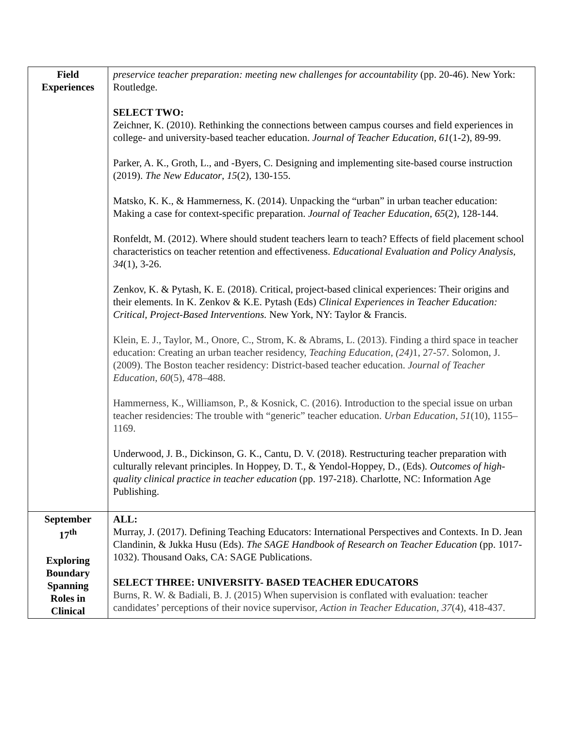| Field Experiences | preservice teacher preparation: meeting new challenges for accountability (pp. 20-46). New York: Routledge. SELECT TWO: Zeichner, K. (2010). Rethinking the connections between campus courses and field experiences in college- and university-based teacher education. Journal of Teacher Education, 61 (1-2), 89-99. Parker, A. K., Groth, L., and -Byers, C. Designing and implementing site-based course instruction (2019). The New Educator , 15 (2), 130-155. Matsko, K. K., & Hammerness, K. (2014). Unpacking the “urban” in urban teacher education: Making a case for context-specific preparation. Journal of Teacher Education, 65 (2), 128-144. Ronfeldt, M. (2012). Where should student teachers learn to teach? Effects of field placement school characteristics on teacher retention and effectiveness. Educational Evaluation and Policy Analysis, 34 (1), 3-26. Zenkov, K. & Pytash, K. E. (2018). Critical, project-based clinical experiences: Their origins and their elements. In K. Zenkov & K.E. Pytash (Eds) Clinical Experiences in Teacher Education: Critical, Project-Based Interventions. New York, NY: Taylor & Francis. Klein, E. J., Taylor, M., Onore, C., Strom, K. & Abrams, L. (2013). Finding a third space in teacher education: Creating an urban teacher residency, Teaching Education , (24) 1, 27-57. Solomon, J. (2009). The Boston teacher residency: District-based teacher education. Journal of Teacher Education , 60 (5), 478–488. Hammerness, K., Williamson, P., & Kosnick, C. (2016). Introduction to the special issue on urban teacher residencies: The trouble with “generic” teacher education. Urban Education , 51 (10), 1155–1169. Underwood, J. B., Dickinson, G. K., Cantu, D. V. (2018). Restructuring teacher preparation with culturally relevant principles. In Hoppey, D. T., & Yendol-Hoppey, D., (Eds). Outcomes of high-quality clinical practice in teacher education (pp. 197-218). Charlotte, NC: Information Age Publishing. |
| September 17<sup>th</sup> Exploring Boundary Spanning Roles in Clinical | ALL: Murray, J. (2017). Defining Teaching Educators: International Perspectives and Contexts. In D. Jean Clandinin, & Jukka Husu (Eds). The SAGE Handbook of Research on Teacher Education (pp. 1017-1032). Thousand Oaks, CA: SAGE Publications. SELECT THREE: UNIVERSITY- BASED TEACHER EDUCATORS Burns, R. W. & Badiali, B. J. (2015) When supervision is conflated with evaluation: teacher candidates’ perceptions of their novice supervisor, Action in Teacher Education, 37 (4), 418-437. |